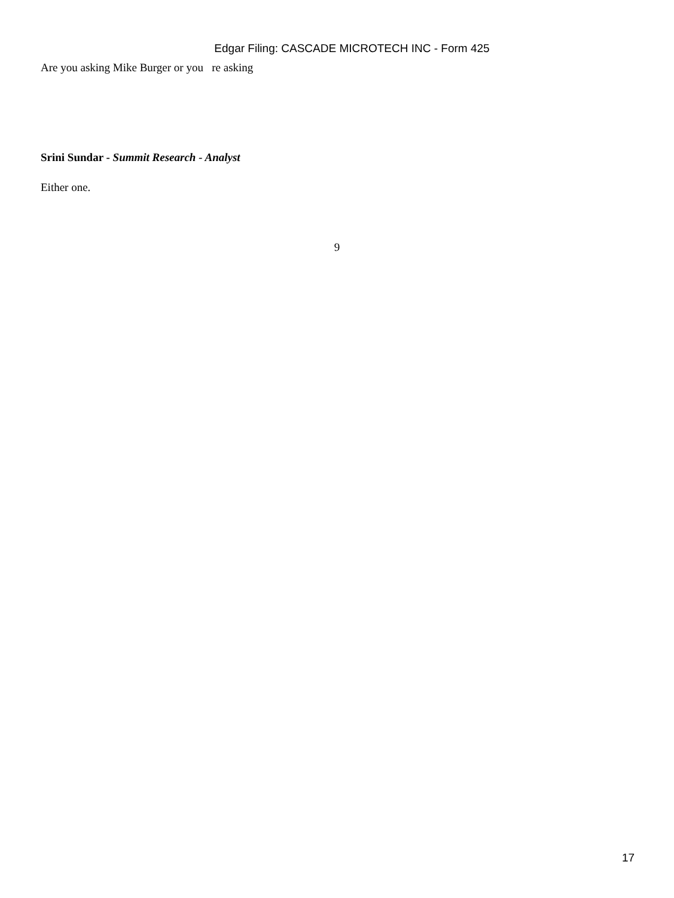Edgar Filing: CASCADE MICROTECH INC - Form 425
Are you asking Mike Burger or you re asking
Srini Sundar - Summit Research - Analyst
Either one.
9
17